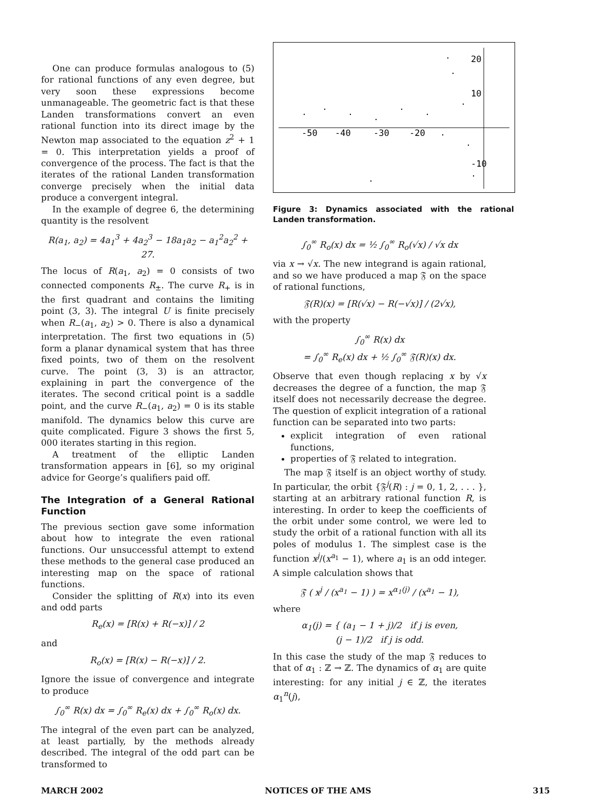One can produce formulas analogous to (5) for rational functions of any even degree, but very soon these expressions become unmanageable. The geometric fact is that these Landen transformations convert an even rational function into its direct image by the Newton map associated to the equation z<sup>2</sup> + 1 = 0. This interpretation yields a proof of convergence of the process. The fact is that the iterates of the rational Landen transformation converge precisely when the initial data produce a convergent integral.
In the example of degree 6, the determining quantity is the resolvent
R(a<sub>1</sub>, a<sub>2</sub>) = 4a<sub>1</sub><sup>3</sup> + 4a<sub>2</sub><sup>3</sup> − 18a<sub>1</sub>a<sub>2</sub> − a<sub>1</sub><sup>2</sup>a<sub>2</sub><sup>2</sup> + 27.
The locus of R(a<sub>1</sub>, a<sub>2</sub>) = 0 consists of two connected components R<sub>±</sub>. The curve R<sub>+</sub> is in the first quadrant and contains the limiting point (3, 3). The integral U is finite precisely when R<sub>−</sub>(a<sub>1</sub>, a<sub>2</sub>) > 0. There is also a dynamical interpretation. The first two equations in (5) form a planar dynamical system that has three fixed points, two of them on the resolvent curve. The point (3, 3) is an attractor, explaining in part the convergence of the iterates. The second critical point is a saddle point, and the curve R<sub>−</sub>(a<sub>1</sub>, a<sub>2</sub>) = 0 is its stable manifold. The dynamics below this curve are quite complicated. Figure 3 shows the first 5, 000 iterates starting in this region.
A treatment of the elliptic Landen transformation appears in [6], so my original advice for George’s qualifiers paid off.
The Integration of a General Rational Function
The previous section gave some information about how to integrate the even rational functions. Our unsuccessful attempt to extend these methods to the general case produced an interesting map on the space of rational functions.
Consider the splitting of R(x) into its even and odd parts
R<sub>e</sub>(x) = [R(x) + R(−x)] / 2
and
R<sub>o</sub>(x) = [R(x) − R(−x)] / 2.
Ignore the issue of convergence and integrate to produce
∫<sub>0</sub><sup>∞</sup> R(x) dx = ∫<sub>0</sub><sup>∞</sup> R<sub>e</sub>(x) dx + ∫<sub>0</sub><sup>∞</sup> R<sub>o</sub>(x) dx.
The integral of the even part can be analyzed, at least partially, by the methods already described. The integral of the odd part can be transformed to
20
10
-50
-40
-30
-20
-10
Figure 3: Dynamics associated with the rational Landen transformation.
∫<sub>0</sub><sup>∞</sup> R<sub>o</sub>(x) dx = ½ ∫<sub>0</sub><sup>∞</sup> R<sub>o</sub>(√x) / √x dx
via x → √x. The new integrand is again rational, and so we have produced a map 𝔉 on the space of rational functions,
𝔉(R)(x) = [R(√x) − R(−√x)] / (2√x),
with the property
∫<sub>0</sub><sup>∞</sup> R(x) dx
= ∫<sub>0</sub><sup>∞</sup> R<sub>e</sub>(x) dx + ½ ∫<sub>0</sub><sup>∞</sup> 𝔉(R)(x) dx.
Observe that even though replacing x by √x decreases the degree of a function, the map 𝔉 itself does not necessarily decrease the degree. The question of explicit integration of a rational function can be separated into two parts:
explicit integration of even rational functions,
properties of 𝔉 related to integration.
The map 𝔉 itself is an object worthy of study. In particular, the orbit {𝔉<sup>j</sup>(R) : j = 0, 1, 2, . . . }, starting at an arbitrary rational function R, is interesting. In order to keep the coefficients of the orbit under some control, we were led to study the orbit of a rational function with all its poles of modulus 1. The simplest case is the function x<sup>j</sup>/(x<sup>a<sub>1</sub></sup> − 1), where a<sub>1</sub> is an odd integer. A simple calculation shows that
𝔉 ( x<sup>j</sup> / (x<sup>a<sub>1</sub></sup> − 1) ) = x<sup>α<sub>1</sub>(j)</sup> / (x<sup>a<sub>1</sub></sup> − 1),
where
α<sub>1</sub>(j) = { (a<sub>1</sub> − 1 + j)/2 if j is even,
(j − 1)/2 if j is odd.
In this case the study of the map 𝔉 reduces to that of α<sub>1</sub> : ℤ → ℤ. The dynamics of α<sub>1</sub> are quite interesting: for any initial j ∈ ℤ, the iterates α<sub>1</sub><sup>n</sup>(j),
MARCH 2002 NOTICES OF THE AMS 315